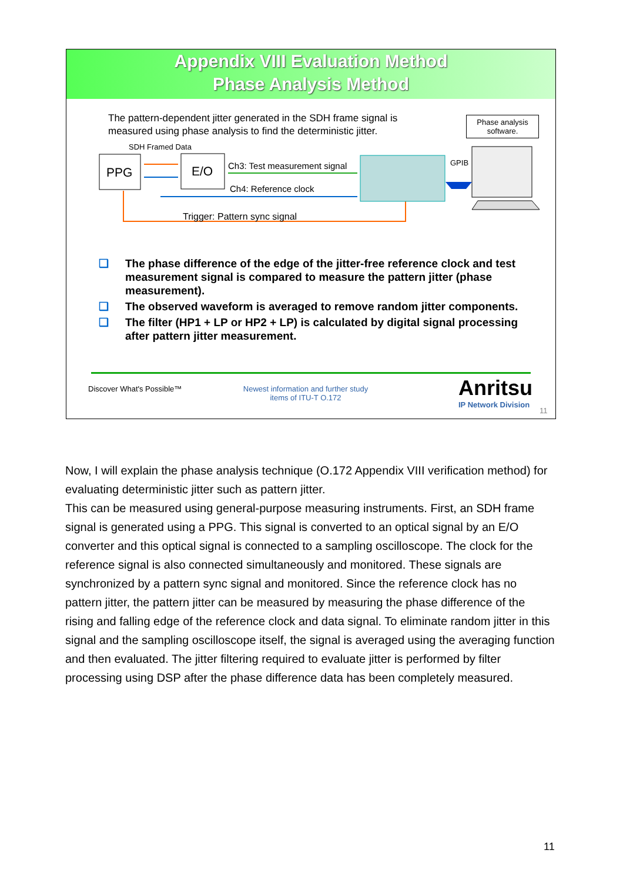Appendix VIII Evaluation Method
Phase Analysis Method
The pattern-dependent jitter generated in the SDH frame signal is measured using phase analysis to find the deterministic jitter.
Phase analysis software.
SDH Framed Data
PPG E/O Ch3: Test measurement signal
Ch4: Reference clock
GPIB
Trigger: Pattern sync signal
❑ The phase difference of the edge of the jitter-free reference clock and test measurement signal is compared to measure the pattern jitter (phase measurement).
❑ The observed waveform is averaged to remove random jitter components.
❑ The filter (HP1 + LP or HP2 + LP) is calculated by digital signal processing after pattern jitter measurement.
Discover What's Possible™
Newest information and further study items of ITU-T O.172
Anritsu
IP Network Division
11
Now, I will explain the phase analysis technique (O.172 Appendix VIII verification method) for evaluating deterministic jitter such as pattern jitter.
This can be measured using general-purpose measuring instruments. First, an SDH frame signal is generated using a PPG. This signal is converted to an optical signal by an E/O converter and this optical signal is connected to a sampling oscilloscope. The clock for the reference signal is also connected simultaneously and monitored. These signals are synchronized by a pattern sync signal and monitored. Since the reference clock has no pattern jitter, the pattern jitter can be measured by measuring the phase difference of the rising and falling edge of the reference clock and data signal. To eliminate random jitter in this signal and the sampling oscilloscope itself, the signal is averaged using the averaging function and then evaluated. The jitter filtering required to evaluate jitter is performed by filter processing using DSP after the phase difference data has been completely measured.
11